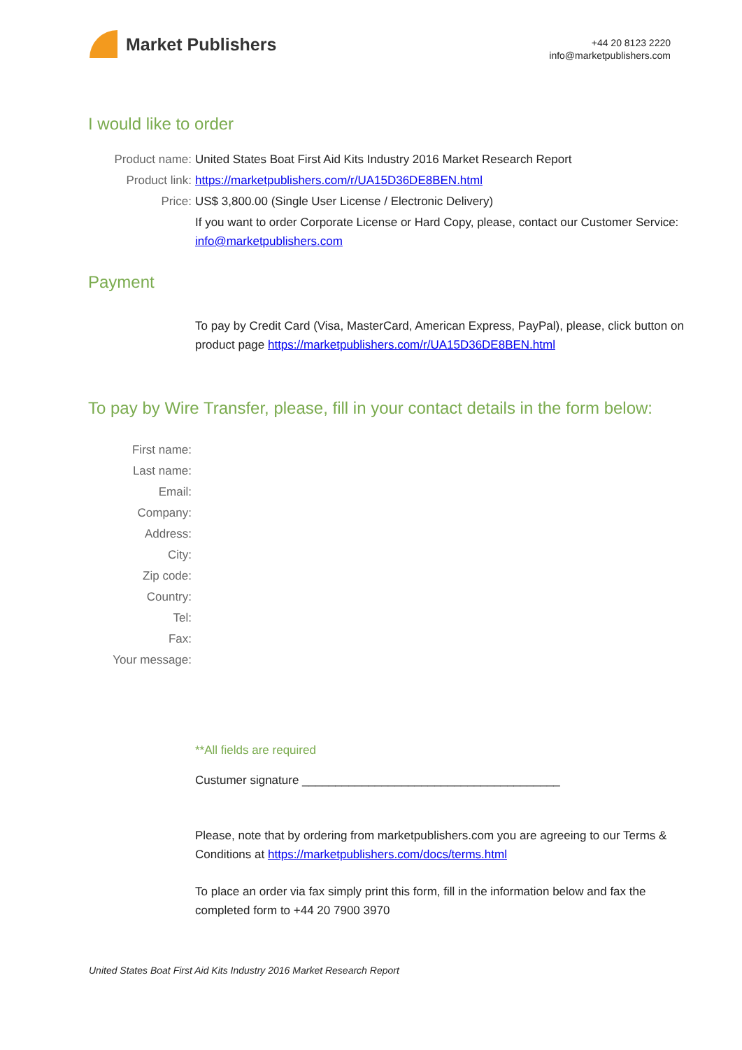Market Publishers
+44 20 8123 2220
info@marketpublishers.com
I would like to order
Product name: United States Boat First Aid Kits Industry 2016 Market Research Report
Product link: https://marketpublishers.com/r/UA15D36DE8BEN.html
Price: US$ 3,800.00 (Single User License / Electronic Delivery)
If you want to order Corporate License or Hard Copy, please, contact our Customer Service:
info@marketpublishers.com
Payment
To pay by Credit Card (Visa, MasterCard, American Express, PayPal), please, click button on product page https://marketpublishers.com/r/UA15D36DE8BEN.html
To pay by Wire Transfer, please, fill in your contact details in the form below:
First name:
Last name:
Email:
Company:
Address:
City:
Zip code:
Country:
Tel:
Fax:
Your message:
**All fields are required
Custumer signature _______________________________________
Please, note that by ordering from marketpublishers.com you are agreeing to our Terms & Conditions at https://marketpublishers.com/docs/terms.html
To place an order via fax simply print this form, fill in the information below and fax the completed form to +44 20 7900 3970
United States Boat First Aid Kits Industry 2016 Market Research Report